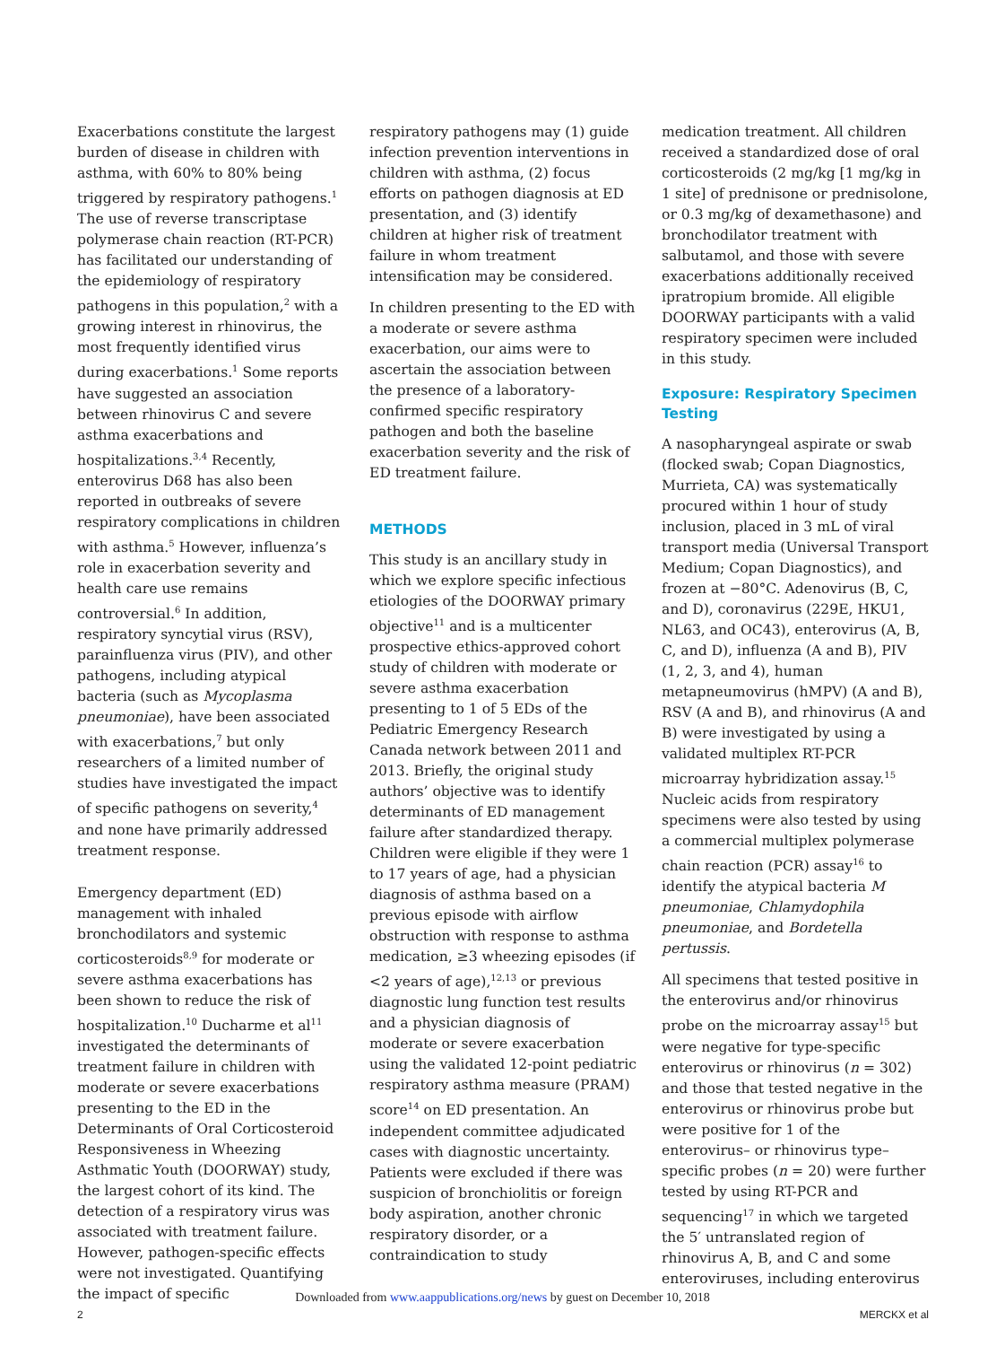Exacerbations constitute the largest burden of disease in children with asthma, with 60% to 80% being triggered by respiratory pathogens.<sup>1</sup> The use of reverse transcriptase polymerase chain reaction (RT-PCR) has facilitated our understanding of the epidemiology of respiratory pathogens in this population,<sup>2</sup> with a growing interest in rhinovirus, the most frequently identified virus during exacerbations.<sup>1</sup> Some reports have suggested an association between rhinovirus C and severe asthma exacerbations and hospitalizations.<sup>3,4</sup> Recently, enterovirus D68 has also been reported in outbreaks of severe respiratory complications in children with asthma.<sup>5</sup> However, influenza’s role in exacerbation severity and health care use remains controversial.<sup>6</sup> In addition, respiratory syncytial virus (RSV), parainfluenza virus (PIV), and other pathogens, including atypical bacteria (such as Mycoplasma pneumoniae), have been associated with exacerbations,<sup>7</sup> but only researchers of a limited number of studies have investigated the impact of specific pathogens on severity,<sup>4</sup> and none have primarily addressed treatment response.
Emergency department (ED) management with inhaled bronchodilators and systemic corticosteroids<sup>8,9</sup> for moderate or severe asthma exacerbations has been shown to reduce the risk of hospitalization.<sup>10</sup> Ducharme et al<sup>11</sup> investigated the determinants of treatment failure in children with moderate or severe exacerbations presenting to the ED in the Determinants of Oral Corticosteroid Responsiveness in Wheezing Asthmatic Youth (DOORWAY) study, the largest cohort of its kind. The detection of a respiratory virus was associated with treatment failure. However, pathogen-specific effects were not investigated. Quantifying the impact of specific
respiratory pathogens may (1) guide infection prevention interventions in children with asthma, (2) focus efforts on pathogen diagnosis at ED presentation, and (3) identify children at higher risk of treatment failure in whom treatment intensification may be considered.
In children presenting to the ED with a moderate or severe asthma exacerbation, our aims were to ascertain the association between the presence of a laboratory-confirmed specific respiratory pathogen and both the baseline exacerbation severity and the risk of ED treatment failure.
METHODS
This study is an ancillary study in which we explore specific infectious etiologies of the DOORWAY primary objective<sup>11</sup> and is a multicenter prospective ethics-approved cohort study of children with moderate or severe asthma exacerbation presenting to 1 of 5 EDs of the Pediatric Emergency Research Canada network between 2011 and 2013. Briefly, the original study authors’ objective was to identify determinants of ED management failure after standardized therapy. Children were eligible if they were 1 to 17 years of age, had a physician diagnosis of asthma based on a previous episode with airflow obstruction with response to asthma medication, ≥3 wheezing episodes (if <2 years of age),<sup>12,13</sup> or previous diagnostic lung function test results and a physician diagnosis of moderate or severe exacerbation using the validated 12-point pediatric respiratory asthma measure (PRAM) score<sup>14</sup> on ED presentation. An independent committee adjudicated cases with diagnostic uncertainty. Patients were excluded if there was suspicion of bronchiolitis or foreign body aspiration, another chronic respiratory disorder, or a contraindication to study
medication treatment. All children received a standardized dose of oral corticosteroids (2 mg/kg [1 mg/kg in 1 site] of prednisone or prednisolone, or 0.3 mg/kg of dexamethasone) and bronchodilator treatment with salbutamol, and those with severe exacerbations additionally received ipratropium bromide. All eligible DOORWAY participants with a valid respiratory specimen were included in this study.
Exposure: Respiratory Specimen Testing
A nasopharyngeal aspirate or swab (flocked swab; Copan Diagnostics, Murrieta, CA) was systematically procured within 1 hour of study inclusion, placed in 3 mL of viral transport media (Universal Transport Medium; Copan Diagnostics), and frozen at −80°C. Adenovirus (B, C, and D), coronavirus (229E, HKU1, NL63, and OC43), enterovirus (A, B, C, and D), influenza (A and B), PIV (1, 2, 3, and 4), human metapneumovirus (hMPV) (A and B), RSV (A and B), and rhinovirus (A and B) were investigated by using a validated multiplex RT-PCR microarray hybridization assay.<sup>15</sup> Nucleic acids from respiratory specimens were also tested by using a commercial multiplex polymerase chain reaction (PCR) assay<sup>16</sup> to identify the atypical bacteria M pneumoniae, Chlamydophila pneumoniae, and Bordetella pertussis.
All specimens that tested positive in the enterovirus and/or rhinovirus probe on the microarray assay<sup>15</sup> but were negative for type-specific enterovirus or rhinovirus (n = 302) and those that tested negative in the enterovirus or rhinovirus probe but were positive for 1 of the enterovirus– or rhinovirus type–specific probes (n = 20) were further tested by using RT-PCR and sequencing<sup>17</sup> in which we targeted the 5′ untranslated region of rhinovirus A, B, and C and some enteroviruses, including enterovirus
Downloaded from www.aappublications.org/news by guest on December 10, 2018
2 MERCKX et al